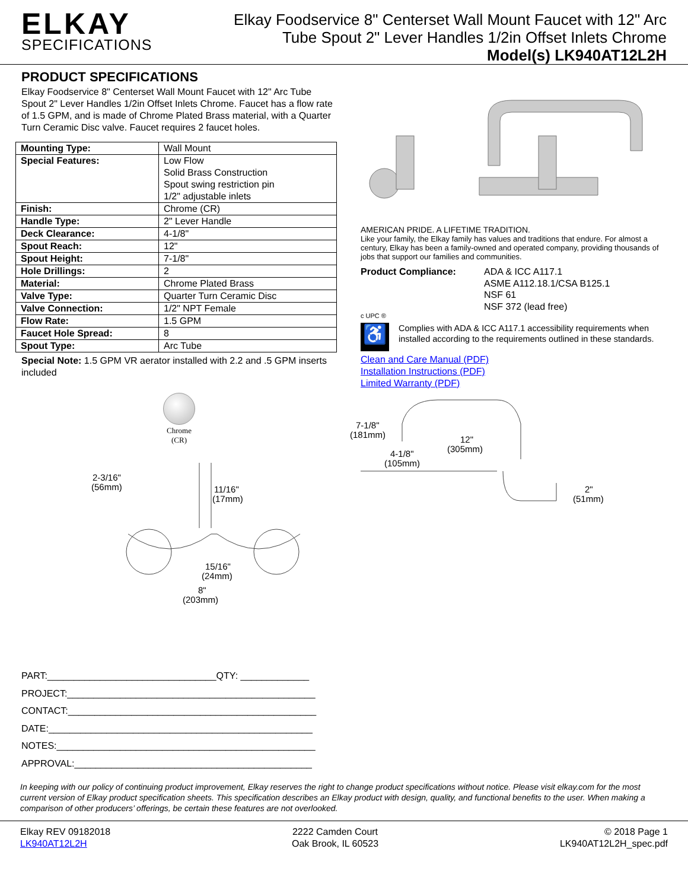ELKAY
SPECIFICATIONS
Elkay Foodservice 8" Centerset Wall Mount Faucet with 12" Arc
Tube Spout 2" Lever Handles 1/2in Offset Inlets Chrome
Model(s) LK940AT12L2H
PRODUCT SPECIFICATIONS
Elkay Foodservice 8" Centerset Wall Mount Faucet with 12" Arc Tube Spout 2" Lever Handles 1/2in Offset Inlets Chrome. Faucet has a flow rate of 1.5 GPM, and is made of Chrome Plated Brass material, with a Quarter Turn Ceramic Disc valve. Faucet requires 2 faucet holes.
| Mounting Type: | Wall Mount |
| Special Features: | Low Flow Solid Brass Construction Spout swing restriction pin 1/2" adjustable inlets |
| Finish: | Chrome (CR) |
| Handle Type: | 2" Lever Handle |
| Deck Clearance: | 4-1/8" |
| Spout Reach: | 12" |
| Spout Height: | 7-1/8" |
| Hole Drillings: | 2 |
| Material: | Chrome Plated Brass |
| Valve Type: | Quarter Turn Ceramic Disc |
| Valve Connection: | 1/2" NPT Female |
| Flow Rate: | 1.5 GPM |
| Faucet Hole Spread: | 8 |
| Spout Type: | Arc Tube |
Special Note: 1.5 GPM VR aerator installed with 2.2 and .5 GPM inserts included
Chrome
(CR)
2-3/16"
(56mm)
11/16"
(17mm)
15/16"
(24mm)
8"
(203mm)
AMERICAN PRIDE. A LIFETIME TRADITION.
Like your family, the Elkay family has values and traditions that endure. For almost a century, Elkay has been a family-owned and operated company, providing thousands of jobs that support our families and communities.
Product Compliance: ADA & ICC A117.1
ASME A112.18.1/CSA B125.1
NSF 61
NSF 372 (lead free)
c UPC ®
♿
Complies with ADA & ICC A117.1 accessibility requirements when installed according to the requirements outlined in these standards.
Clean and Care Manual (PDF)
Installation Instructions (PDF)
Limited Warranty (PDF)
7-1/8"
(181mm)
12"
(305mm)
4-1/8"
(105mm)
2"
(51mm)
PART:________________________________QTY: _____________
PROJECT:_______________________________________________
CONTACT:_______________________________________________
DATE:__________________________________________________
NOTES:_________________________________________________
APPROVAL:_____________________________________________
In keeping with our policy of continuing product improvement, Elkay reserves the right to change product specifications without notice. Please visit elkay.com for the most current version of Elkay product specification sheets. This specification describes an Elkay product with design, quality, and functional benefits to the user. When making a comparison of other producers’ offerings, be certain these features are not overlooked.
Elkay REV 09182018
LK940AT12L2H
2222 Camden Court
Oak Brook, IL 60523
© 2018 Page 1
LK940AT12L2H_spec.pdf